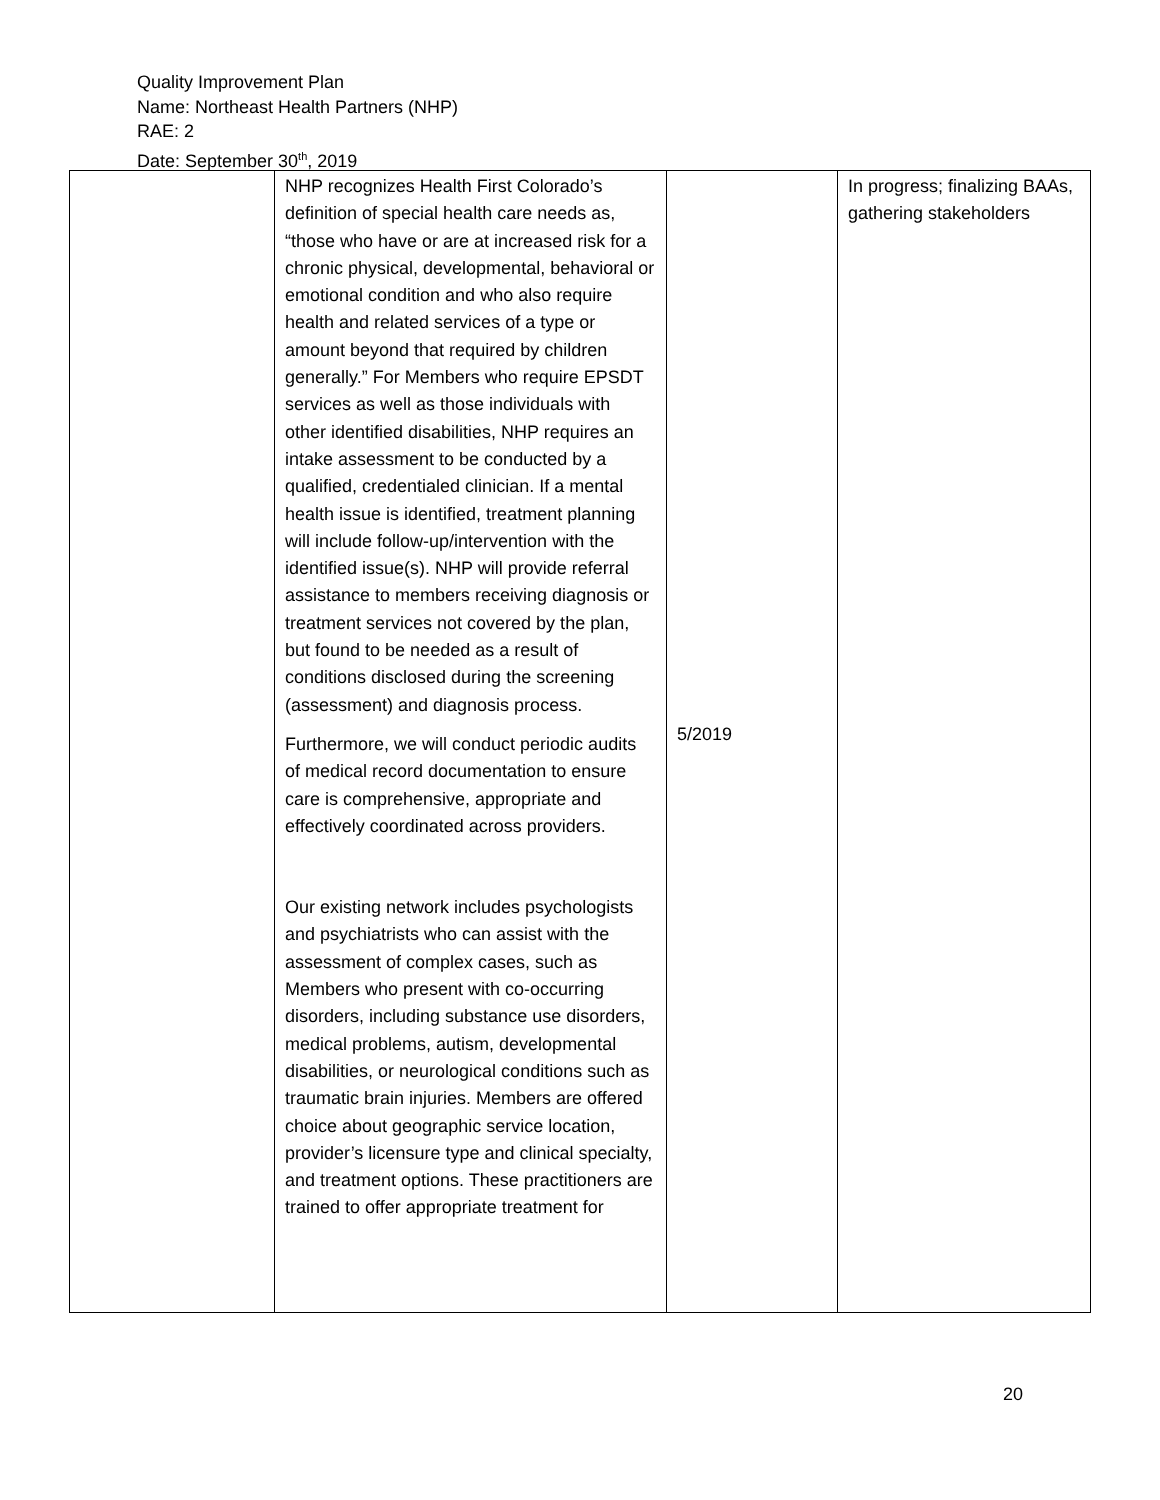Quality Improvement Plan
Name: Northeast Health Partners (NHP)
RAE: 2
Date: September 30<sup>th</sup>, 2019
| | NHP recognizes Health First Colorado’s definition of special health care needs as, “those who have or are at increased risk for a chronic physical, developmental, behavioral or emotional condition and who also require health and related services of a type or amount beyond that required by children generally.” For Members who require EPSDT services as well as those individuals with other identified disabilities, NHP requires an intake assessment to be conducted by a qualified, credentialed clinician. If a mental health issue is identified, treatment planning will include follow-up/intervention with the identified issue(s). NHP will provide referral assistance to members receiving diagnosis or treatment services not covered by the plan, but found to be needed as a result of conditions disclosed during the screening (assessment) and diagnosis process. Furthermore, we will conduct periodic audits of medical record documentation to ensure care is comprehensive, appropriate and effectively coordinated across providers. Our existing network includes psychologists and psychiatrists who can assist with the assessment of complex cases, such as Members who present with co-occurring disorders, including substance use disorders, medical problems, autism, developmental disabilities, or neurological conditions such as traumatic brain injuries. Members are offered choice about geographic service location, provider’s licensure type and clinical specialty, and treatment options. These practitioners are trained to offer appropriate treatment for | 5/2019 | In progress; finalizing BAAs, gathering stakeholders |
20